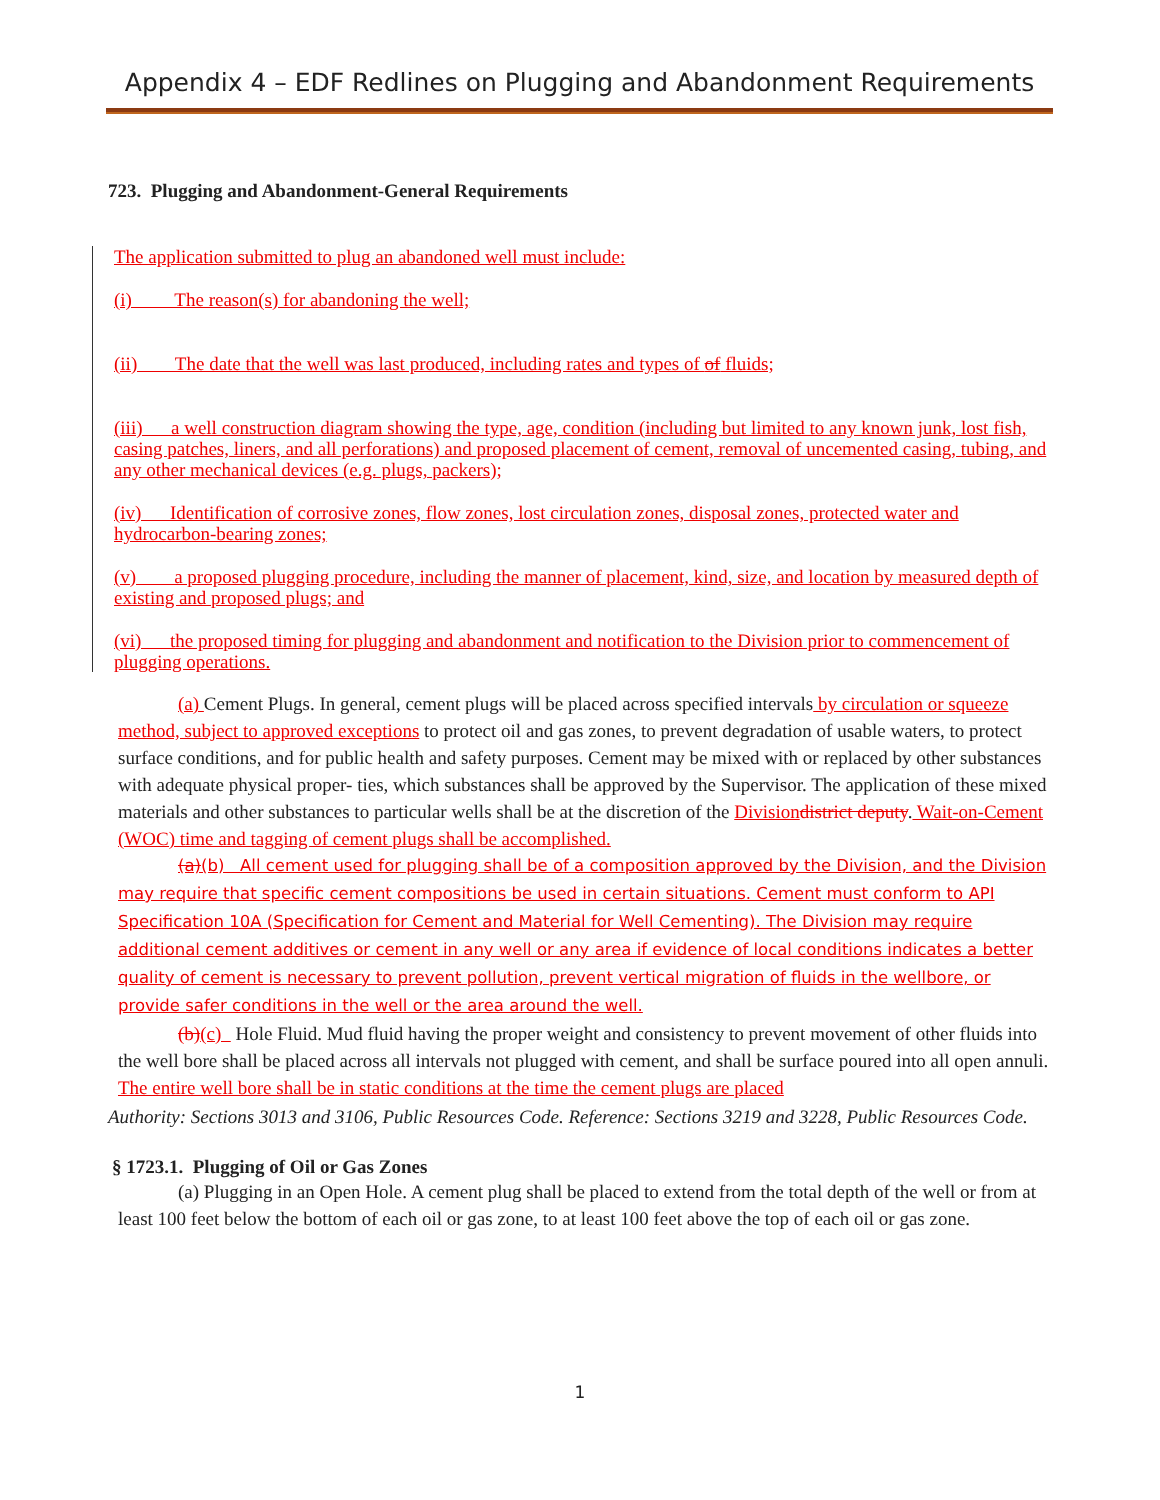Appendix 4 – EDF Redlines on Plugging and Abandonment Requirements
723. Plugging and Abandonment-General Requirements
The application submitted to plug an abandoned well must include:
(i) The reason(s) for abandoning the well;
(ii) The date that the well was last produced, including rates and types of of fluids;
(iii) a well construction diagram showing the type, age, condition (including but limited to any known junk, lost fish, casing patches, liners, and all perforations) and proposed placement of cement, removal of uncemented casing, tubing, and any other mechanical devices (e.g. plugs, packers);
(iv) Identification of corrosive zones, flow zones, lost circulation zones, disposal zones, protected water and hydrocarbon-bearing zones;
(v) a proposed plugging procedure, including the manner of placement, kind, size, and location by measured depth of existing and proposed plugs; and
(vi) the proposed timing for plugging and abandonment and notification to the Division prior to commencement of plugging operations.
(a) Cement Plugs. In general, cement plugs will be placed across specified intervals by circulation or squeeze method, subject to approved exceptions to protect oil and gas zones, to prevent degradation of usable waters, to protect surface conditions, and for public health and safety purposes. Cement may be mixed with or replaced by other substances with adequate physical proper- ties, which substances shall be approved by the Supervisor. The application of these mixed materials and other substances to particular wells shall be at the discretion of the Division district deputy. Wait-on-Cement (WOC) time and tagging of cement plugs shall be accomplished.
(a)(b) All cement used for plugging shall be of a composition approved by the Division, and the Division may require that specific cement compositions be used in certain situations. Cement must conform to API Specification 10A (Specification for Cement and Material for Well Cementing). The Division may require additional cement additives or cement in any well or any area if evidence of local conditions indicates a better quality of cement is necessary to prevent pollution, prevent vertical migration of fluids in the wellbore, or provide safer conditions in the well or the area around the well.
(b)(c) Hole Fluid. Mud fluid having the proper weight and consistency to prevent movement of other fluids into the well bore shall be placed across all intervals not plugged with cement, and shall be surface poured into all open annuli. The entire well bore shall be in static conditions at the time the cement plugs are placed
Authority: Sections 3013 and 3106, Public Resources Code. Reference: Sections 3219 and 3228, Public Resources Code.
§ 1723.1. Plugging of Oil or Gas Zones
(a) Plugging in an Open Hole. A cement plug shall be placed to extend from the total depth of the well or from at least 100 feet below the bottom of each oil or gas zone, to at least 100 feet above the top of each oil or gas zone.
1